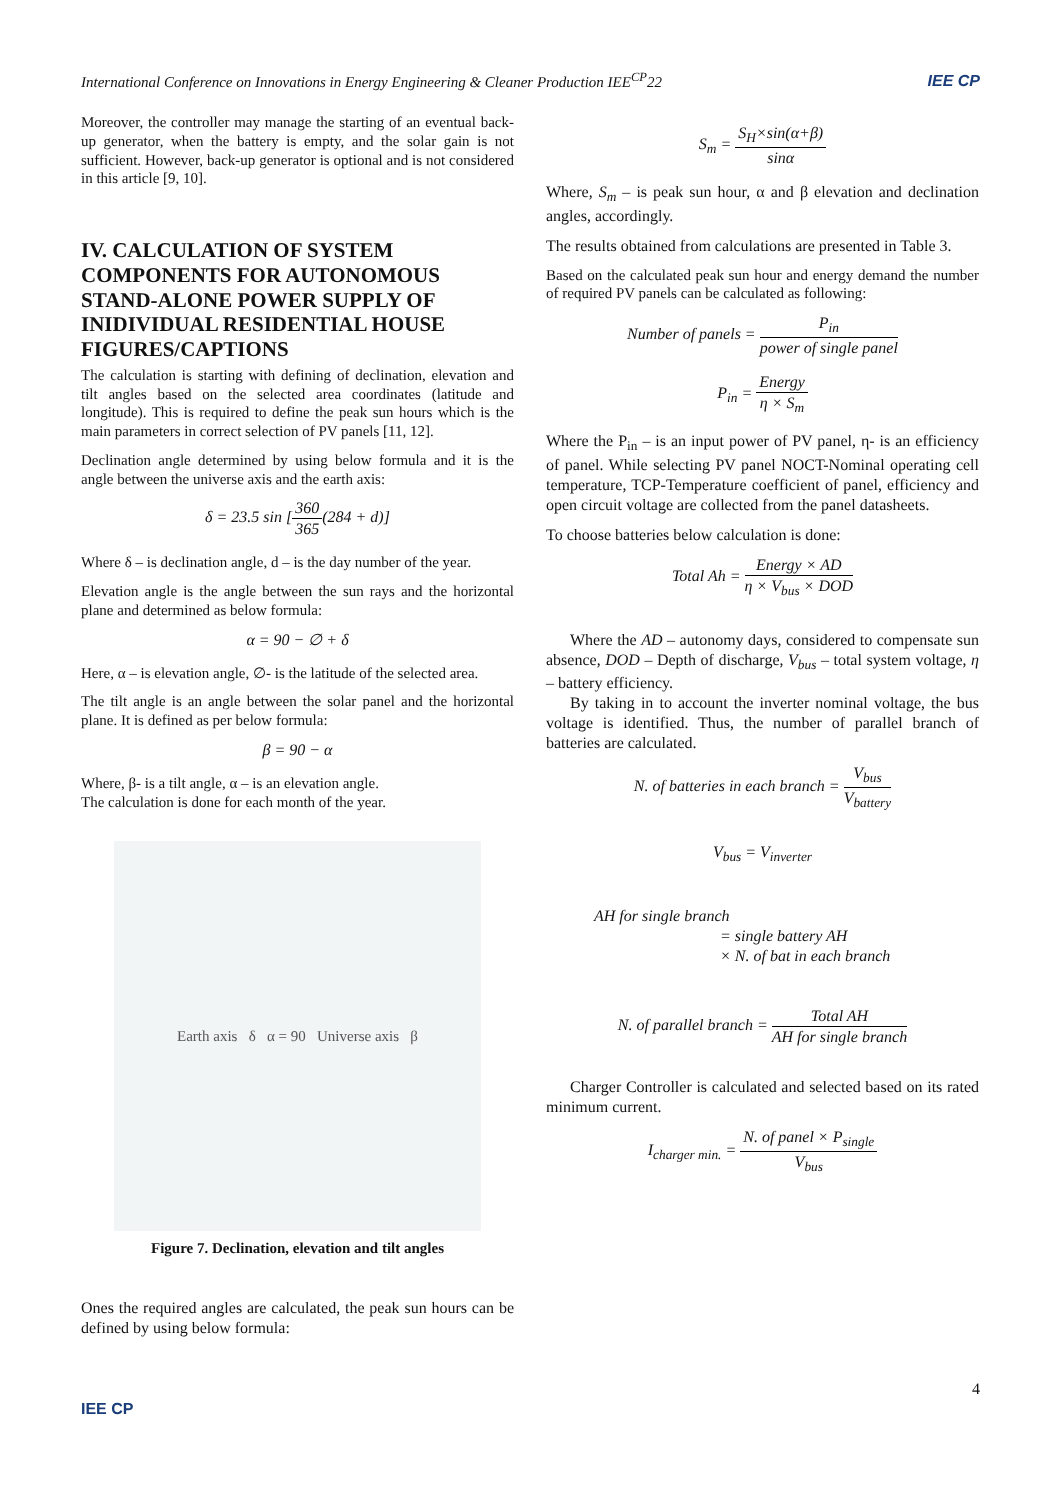International Conference on Innovations in Energy Engineering & Cleaner Production IEE<sup>CP</sup>22 IEE CP
Moreover, the controller may manage the starting of an eventual back-up generator, when the battery is empty, and the solar gain is not sufficient. However, back-up generator is optional and is not considered in this article [9, 10].
IV. CALCULATION OF SYSTEM COMPONENTS FOR AUTONOMOUS STAND-ALONE POWER SUPPLY OF INIDIVIDUAL RESIDENTIAL HOUSE FIGURES/CAPTIONS
The calculation is starting with defining of declination, elevation and tilt angles based on the selected area coordinates (latitude and longitude). This is required to define the peak sun hours which is the main parameters in correct selection of PV panels [11, 12].
Declination angle determined by using below formula and it is the angle between the universe axis and the earth axis:
δ = 23.5 sin [360 365(284 + d)]
Where δ – is declination angle, d – is the day number of the year.
Elevation angle is the angle between the sun rays and the horizontal plane and determined as below formula:
α = 90 − ∅ + δ
Here, α – is elevation angle, ∅- is the latitude of the selected area.
The tilt angle is an angle between the solar panel and the horizontal plane. It is defined as per below formula:
β = 90 − α
Where, β- is a tilt angle, α – is an elevation angle.
The calculation is done for each month of the year.
Earth axis δ α = 90 Universe axis β
Figure 7. Declination, elevation and tilt angles
Ones the required angles are calculated, the peak sun hours can be defined by using below formula:
S<sub>m</sub> = S<sub>H</sub>×sin(α+β) sinα
Where, S<sub>m</sub> – is peak sun hour, α and β elevation and declination angles, accordingly.
The results obtained from calculations are presented in Table 3.
Based on the calculated peak sun hour and energy demand the number of required PV panels can be calculated as following:
Number of panels = P<sub>in</sub> power of single panel
P<sub>in</sub> = Energy η × S<sub>m</sub>
Where the P<sub>in</sub> – is an input power of PV panel, η- is an efficiency of panel. While selecting PV panel NOCT-Nominal operating cell temperature, TCP-Temperature coefficient of panel, efficiency and open circuit voltage are collected from the panel datasheets.
To choose batteries below calculation is done:
Total Ah = Energy × AD η × V<sub>bus</sub> × DOD
Where the AD – autonomy days, considered to compensate sun absence, DOD – Depth of discharge, V<sub>bus</sub> – total system voltage, η – battery efficiency.
By taking in to account the inverter nominal voltage, the bus voltage is identified. Thus, the number of parallel branch of batteries are calculated.
N. of batteries in each branch = V<sub>bus</sub> V<sub>battery</sub>
V<sub>bus</sub> = V<sub>inverter</sub>
AH for single branch
= single battery AH
× N. of bat in each branch
N. of parallel branch = Total AH AH for single branch
Charger Controller is calculated and selected based on its rated minimum current.
I<sub>charger min.</sub> = N. of panel × P<sub>single</sub> V<sub>bus</sub>
4
IEE CP